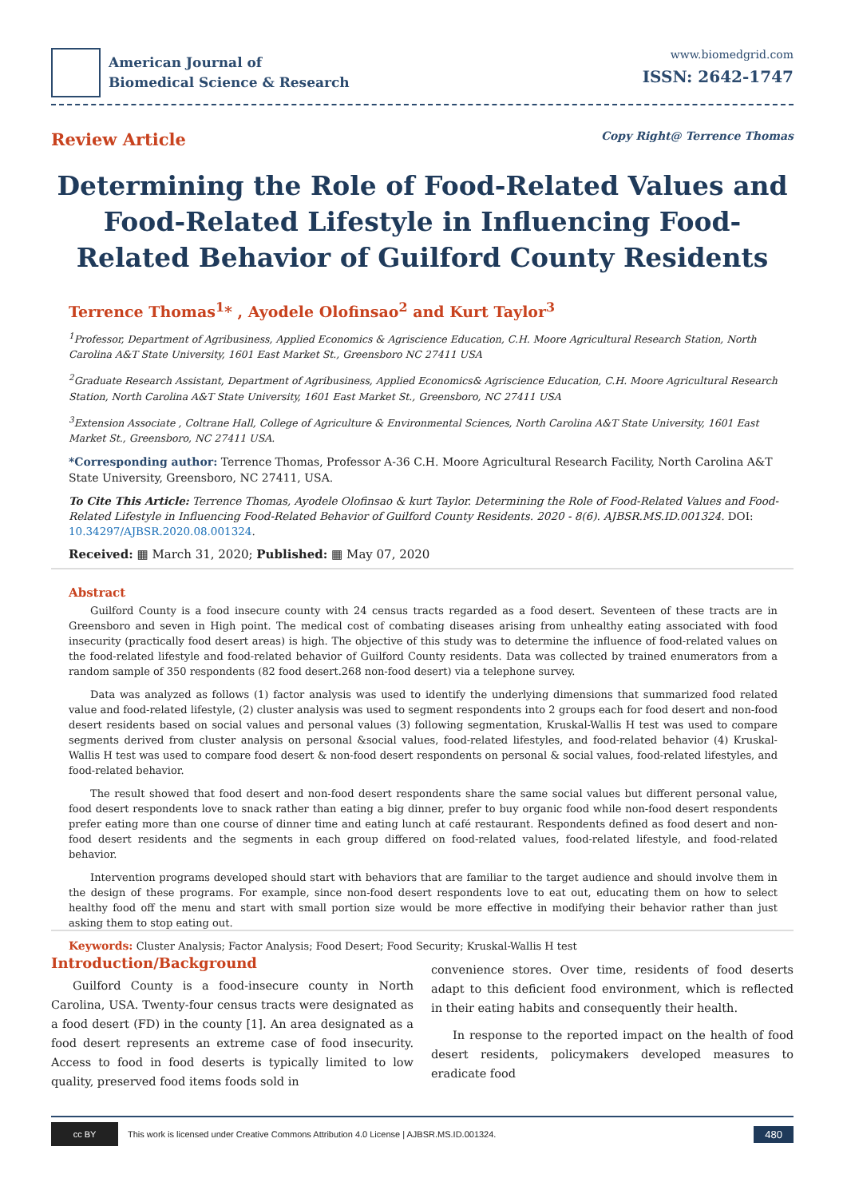American Journal of
Biomedical Science & Research
www.biomedgrid.com
ISSN: 2642-1747
Review Article
Copy Right@ Terrence Thomas
Determining the Role of Food-Related Values and Food-Related Lifestyle in Influencing Food-Related Behavior of Guilford County Residents
Terrence Thomas<sup>1</sup>* , Ayodele Olofinsao<sup>2</sup> and Kurt Taylor<sup>3</sup>
<sup>1</sup> Professor, Department of Agribusiness, Applied Economics & Agriscience Education, C.H. Moore Agricultural Research Station, North Carolina A&T State University, 1601 East Market St., Greensboro NC 27411 USA
<sup>2</sup> Graduate Research Assistant, Department of Agribusiness, Applied Economics& Agriscience Education, C.H. Moore Agricultural Research Station, North Carolina A&T State University, 1601 East Market St., Greensboro, NC 27411 USA
<sup>3</sup> Extension Associate , Coltrane Hall, College of Agriculture & Environmental Sciences, North Carolina A&T State University, 1601 East Market St., Greensboro, NC 27411 USA.
*Corresponding author: Terrence Thomas, Professor A-36 C.H. Moore Agricultural Research Facility, North Carolina A&T State University, Greensboro, NC 27411, USA.
To Cite This Article: Terrence Thomas, Ayodele Olofinsao & kurt Taylor. Determining the Role of Food-Related Values and Food-Related Lifestyle in Influencing Food-Related Behavior of Guilford County Residents. 2020 - 8(6). AJBSR.MS.ID.001324. DOI: 10.34297/AJBSR.2020.08.001324.
Received: ▦ March 31, 2020; Published: ▦ May 07, 2020
Abstract
Guilford County is a food insecure county with 24 census tracts regarded as a food desert. Seventeen of these tracts are in Greensboro and seven in High point. The medical cost of combating diseases arising from unhealthy eating associated with food insecurity (practically food desert areas) is high. The objective of this study was to determine the influence of food-related values on the food-related lifestyle and food-related behavior of Guilford County residents. Data was collected by trained enumerators from a random sample of 350 respondents (82 food desert.268 non-food desert) via a telephone survey.
Data was analyzed as follows (1) factor analysis was used to identify the underlying dimensions that summarized food related value and food-related lifestyle, (2) cluster analysis was used to segment respondents into 2 groups each for food desert and non-food desert residents based on social values and personal values (3) following segmentation, Kruskal-Wallis H test was used to compare segments derived from cluster analysis on personal &social values, food-related lifestyles, and food-related behavior (4) Kruskal-Wallis H test was used to compare food desert & non-food desert respondents on personal & social values, food-related lifestyles, and food-related behavior.
The result showed that food desert and non-food desert respondents share the same social values but different personal value, food desert respondents love to snack rather than eating a big dinner, prefer to buy organic food while non-food desert respondents prefer eating more than one course of dinner time and eating lunch at café restaurant. Respondents defined as food desert and non-food desert residents and the segments in each group differed on food-related values, food-related lifestyle, and food-related behavior.
Intervention programs developed should start with behaviors that are familiar to the target audience and should involve them in the design of these programs. For example, since non-food desert respondents love to eat out, educating them on how to select healthy food off the menu and start with small portion size would be more effective in modifying their behavior rather than just asking them to stop eating out.
Keywords: Cluster Analysis; Factor Analysis; Food Desert; Food Security; Kruskal-Wallis H test
Introduction/Background
Guilford County is a food-insecure county in North Carolina, USA. Twenty-four census tracts were designated as a food desert (FD) in the county [1]. An area designated as a food desert represents an extreme case of food insecurity. Access to food in food deserts is typically limited to low quality, preserved food items foods sold in
convenience stores. Over time, residents of food deserts adapt to this deficient food environment, which is reflected in their eating habits and consequently their health.
In response to the reported impact on the health of food desert residents, policymakers developed measures to eradicate food
cc BY
This work is licensed under Creative Commons Attribution 4.0 License | AJBSR.MS.ID.001324.
480